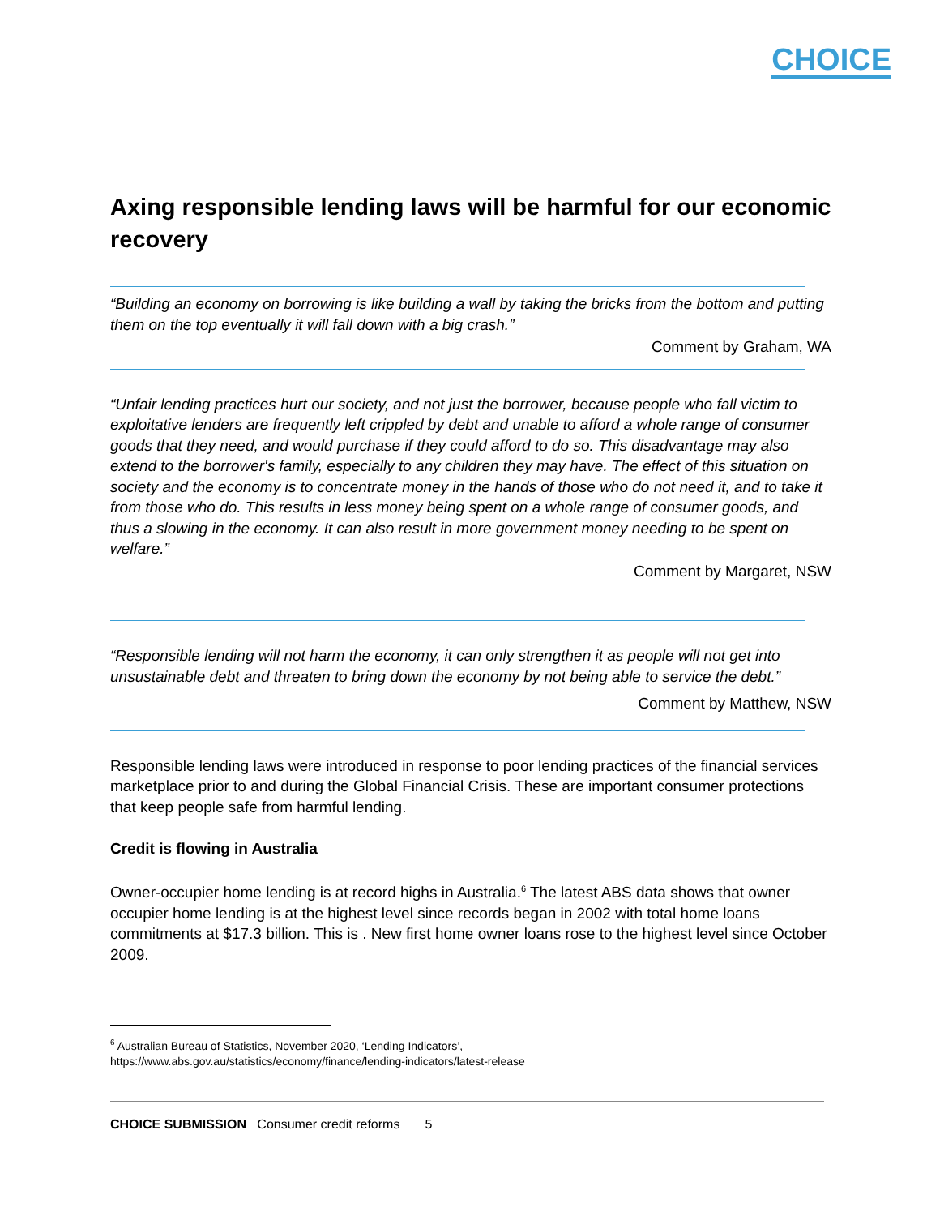CHOICE
Axing responsible lending laws will be harmful for our economic recovery
“Building an economy on borrowing is like building a wall by taking the bricks from the bottom and putting them on the top eventually it will fall down with a big crash.”
Comment by Graham, WA
“Unfair lending practices hurt our society, and not just the borrower, because people who fall victim to exploitative lenders are frequently left crippled by debt and unable to afford a whole range of consumer goods that they need, and would purchase if they could afford to do so. This disadvantage may also extend to the borrower's family, especially to any children they may have. The effect of this situation on society and the economy is to concentrate money in the hands of those who do not need it, and to take it from those who do. This results in less money being spent on a whole range of consumer goods, and thus a slowing in the economy. It can also result in more government money needing to be spent on welfare.”
Comment by Margaret, NSW
“Responsible lending will not harm the economy, it can only strengthen it as people will not get into unsustainable debt and threaten to bring down the economy by not being able to service the debt.”
Comment by Matthew, NSW
Responsible lending laws were introduced in response to poor lending practices of the financial services marketplace prior to and during the Global Financial Crisis. These are important consumer protections that keep people safe from harmful lending.
Credit is flowing in Australia
Owner-occupier home lending is at record highs in Australia.<sup>6</sup> The latest ABS data shows that owner occupier home lending is at the highest level since records began in 2002 with total home loans commitments at $17.3 billion. This is . New first home owner loans rose to the highest level since October 2009.
<sup>6</sup> Australian Bureau of Statistics, November 2020, ‘Lending Indicators’,
https://www.abs.gov.au/statistics/economy/finance/lending-indicators/latest-release
CHOICE SUBMISSION Consumer credit reforms 5